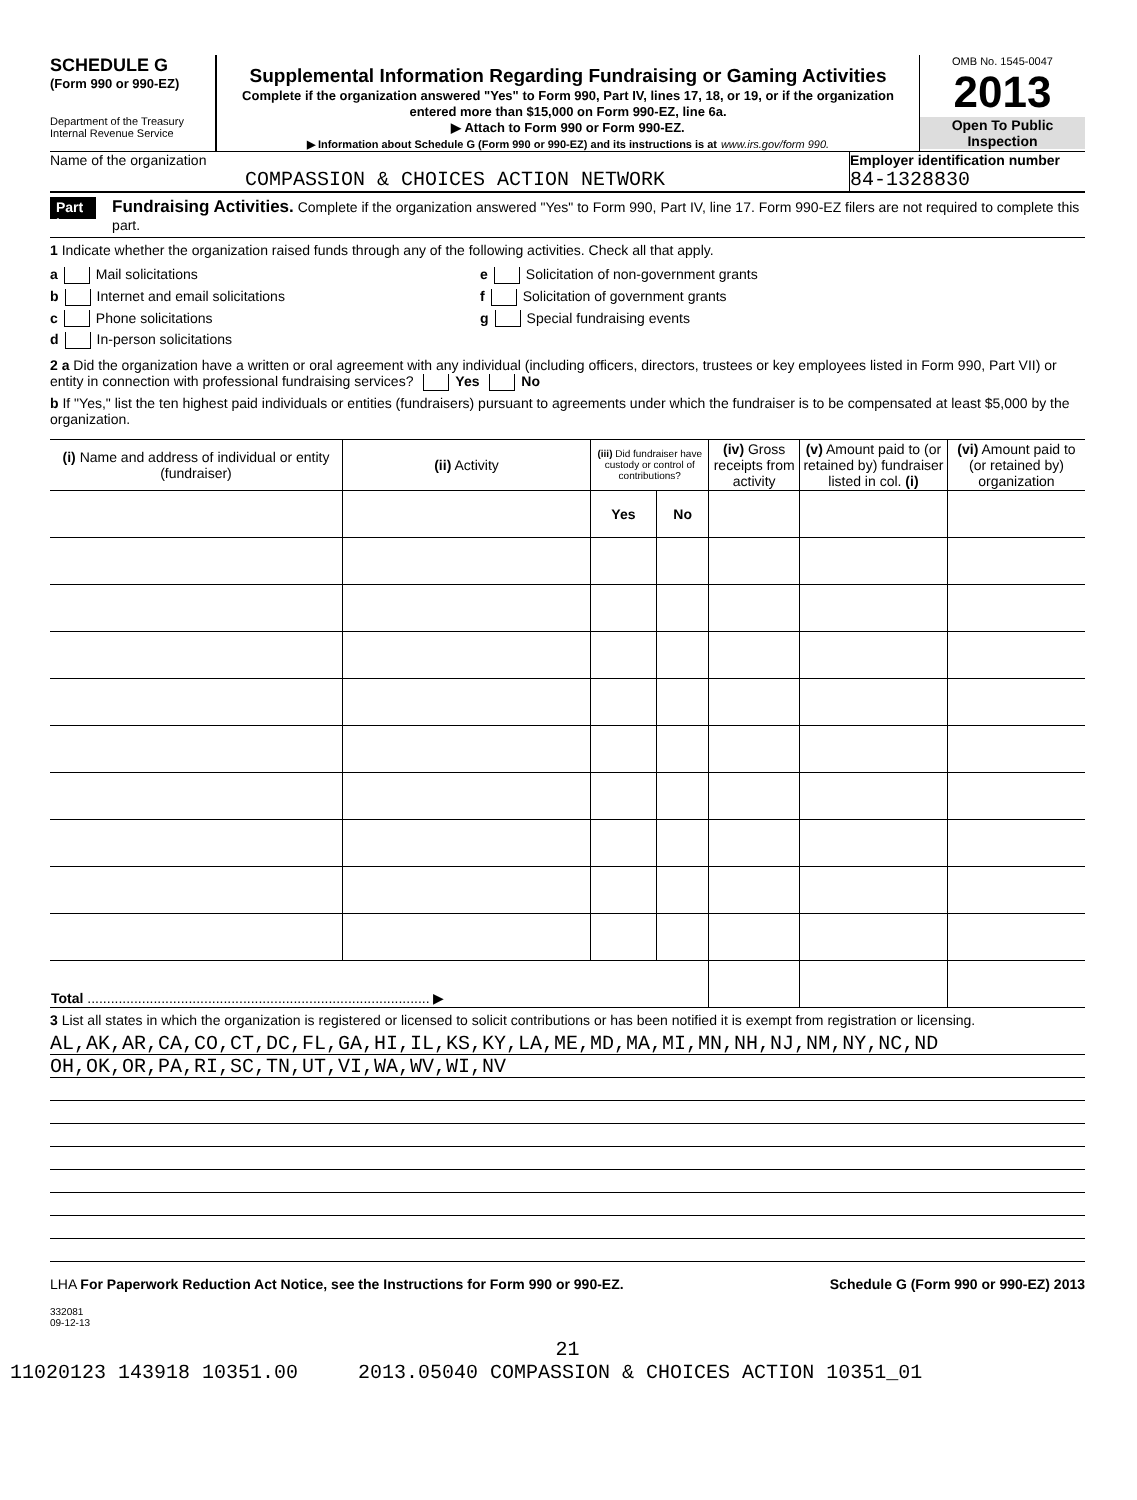SCHEDULE G
(Form 990 or 990-EZ)
Department of the Treasury
Internal Revenue Service
Supplemental Information Regarding Fundraising or Gaming Activities
Complete if the organization answered "Yes" to Form 990, Part IV, lines 17, 18, or 19, or if the organization entered more than $15,000 on Form 990-EZ, line 6a.
▶ Attach to Form 990 or Form 990-EZ.
▶ Information about Schedule G (Form 990 or 990-EZ) and its instructions is at www.irs.gov/form 990.
OMB No. 1545-0047
2013
Open To Public Inspection
Name of the organization
COMPASSION & CHOICES ACTION NETWORK
Employer identification number
84-1328830
Part I
Fundraising Activities. Complete if the organization answered "Yes" to Form 990, Part IV, line 17. Form 990-EZ filers are not required to complete this part.
1 Indicate whether the organization raised funds through any of the following activities. Check all that apply.
a Mail solicitations
b Internet and email solicitations
c Phone solicitations
d In-person solicitations
e Solicitation of non-government grants
f Solicitation of government grants
g Special fundraising events
2 a Did the organization have a written or oral agreement with any individual (including officers, directors, trustees or key employees listed in Form 990, Part VII) or entity in connection with professional fundraising services? Yes No
b If "Yes," list the ten highest paid individuals or entities (fundraisers) pursuant to agreements under which the fundraiser is to be compensated at least $5,000 by the organization.
| (i) Name and address of individual or entity (fundraiser) | (ii) Activity | (iii) Did fundraiser have custody or control of contributions? | | (iv) Gross receipts from activity | (v) Amount paid to (or retained by) fundraiser listed in col. (i) | (vi) Amount paid to (or retained by) organization |
| --- | --- | --- | --- | --- | --- | --- |
| | | Yes | No | | | |
| Total ........................................................................................ ▶ | | | | | | |
3 List all states in which the organization is registered or licensed to solicit contributions or has been notified it is exempt from registration or licensing.
AL,AK,AR,CA,CO,CT,DC,FL,GA,HI,IL,KS,KY,LA,ME,MD,MA,MI,MN,NH,NJ,NM,NY,NC,ND
OH,OK,OR,PA,RI,SC,TN,UT,VI,WA,WV,WI,NV
LHA For Paperwork Reduction Act Notice, see the Instructions for Form 990 or 990-EZ. Schedule G (Form 990 or 990-EZ) 2013
332081
09-12-13
21
11020123 143918 10351.00 2013.05040 COMPASSION & CHOICES ACTION 10351_01